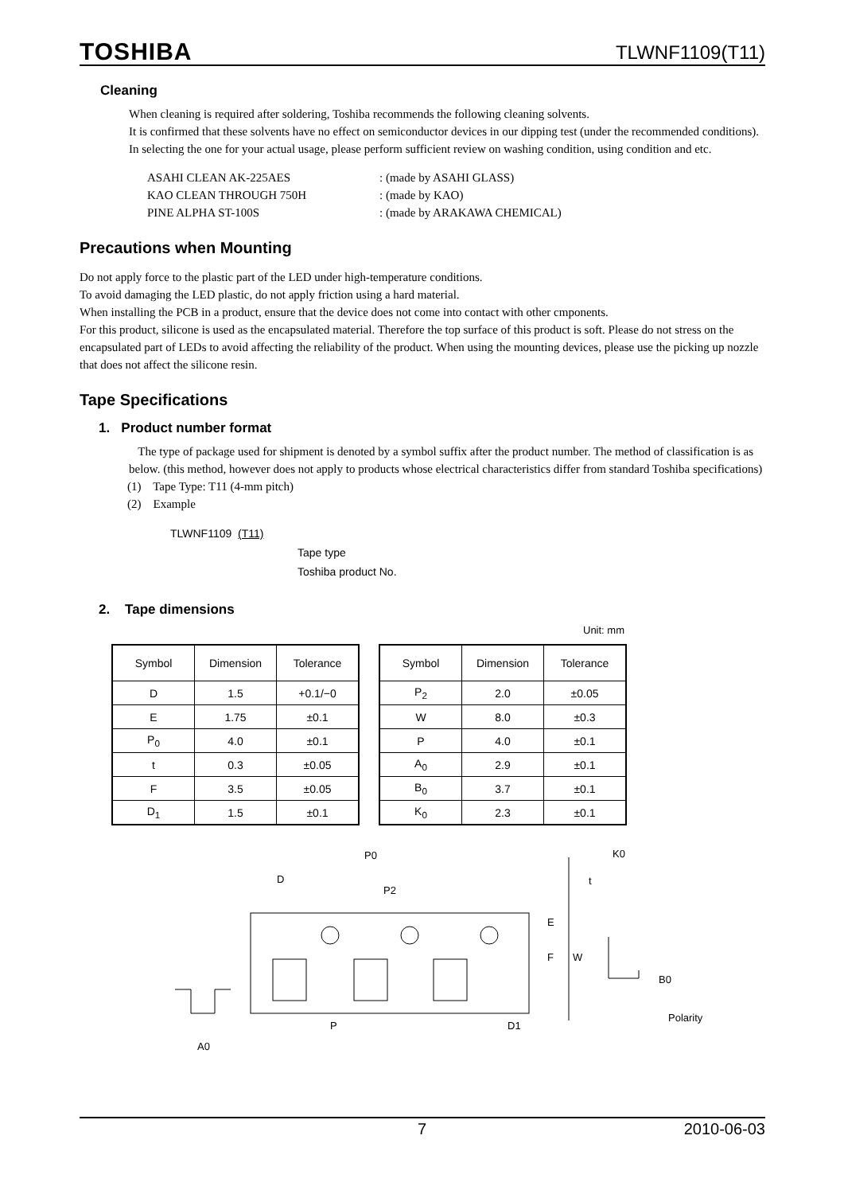TOSHIBA TLWNF1109(T11)
Cleaning
When cleaning is required after soldering, Toshiba recommends the following cleaning solvents.
It is confirmed that these solvents have no effect on semiconductor devices in our dipping test (under the recommended conditions). In selecting the one for your actual usage, please perform sufficient review on washing condition, using condition and etc.
| ASAHI CLEAN AK-225AES | : (made by ASAHI GLASS) |
| KAO CLEAN THROUGH 750H | : (made by KAO) |
| PINE ALPHA ST-100S | : (made by ARAKAWA CHEMICAL) |
Precautions when Mounting
Do not apply force to the plastic part of the LED under high-temperature conditions.
To avoid damaging the LED plastic, do not apply friction using a hard material.
When installing the PCB in a product, ensure that the device does not come into contact with other cmponents.
For this product, silicone is used as the encapsulated material. Therefore the top surface of this product is soft. Please do not stress on the encapsulated part of LEDs to avoid affecting the reliability of the product. When using the mounting devices, please use the picking up nozzle that does not affect the silicone resin.
Tape Specifications
1. Product number format
The type of package used for shipment is denoted by a symbol suffix after the product number. The method of classification is as below. (this method, however does not apply to products whose electrical characteristics differ from standard Toshiba specifications)
(1) Tape Type: T11 (4-mm pitch)
(2) Example
TLWNF1109 (T11)
Tape type
Toshiba product No.
2. Tape dimensions
Unit: mm
| Symbol | Dimension | Tolerance |
| --- | --- | --- |
| D | 1.5 | +0.1/−0 |
| E | 1.75 | ±0.1 |
| P<sub>0</sub> | 4.0 | ±0.1 |
| t | 0.3 | ±0.05 |
| F | 3.5 | ±0.05 |
| D<sub>1</sub> | 1.5 | ±0.1 |
| Symbol | Dimension | Tolerance |
| --- | --- | --- |
| P<sub>2</sub> | 2.0 | ±0.05 |
| W | 8.0 | ±0.3 |
| P | 4.0 | ±0.1 |
| A<sub>0</sub> | 2.9 | ±0.1 |
| B<sub>0</sub> | 3.7 | ±0.1 |
| K<sub>0</sub> | 2.3 | ±0.1 |
P0
D
P2
E
F
W
P
D1
A0
K0
t
B0
Polarity
7 2010-06-03